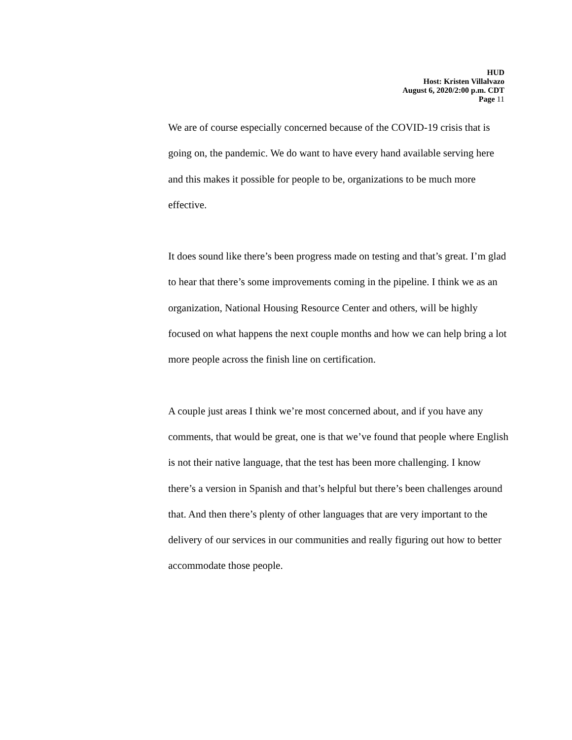HUD
Host: Kristen Villalvazo
August 6, 2020/2:00 p.m. CDT
Page 11
We are of course especially concerned because of the COVID-19 crisis that is going on, the pandemic. We do want to have every hand available serving here and this makes it possible for people to be, organizations to be much more effective.
It does sound like there’s been progress made on testing and that’s great. I’m glad to hear that there’s some improvements coming in the pipeline. I think we as an organization, National Housing Resource Center and others, will be highly focused on what happens the next couple months and how we can help bring a lot more people across the finish line on certification.
A couple just areas I think we’re most concerned about, and if you have any comments, that would be great, one is that we’ve found that people where English is not their native language, that the test has been more challenging. I know there’s a version in Spanish and that’s helpful but there’s been challenges around that. And then there’s plenty of other languages that are very important to the delivery of our services in our communities and really figuring out how to better accommodate those people.